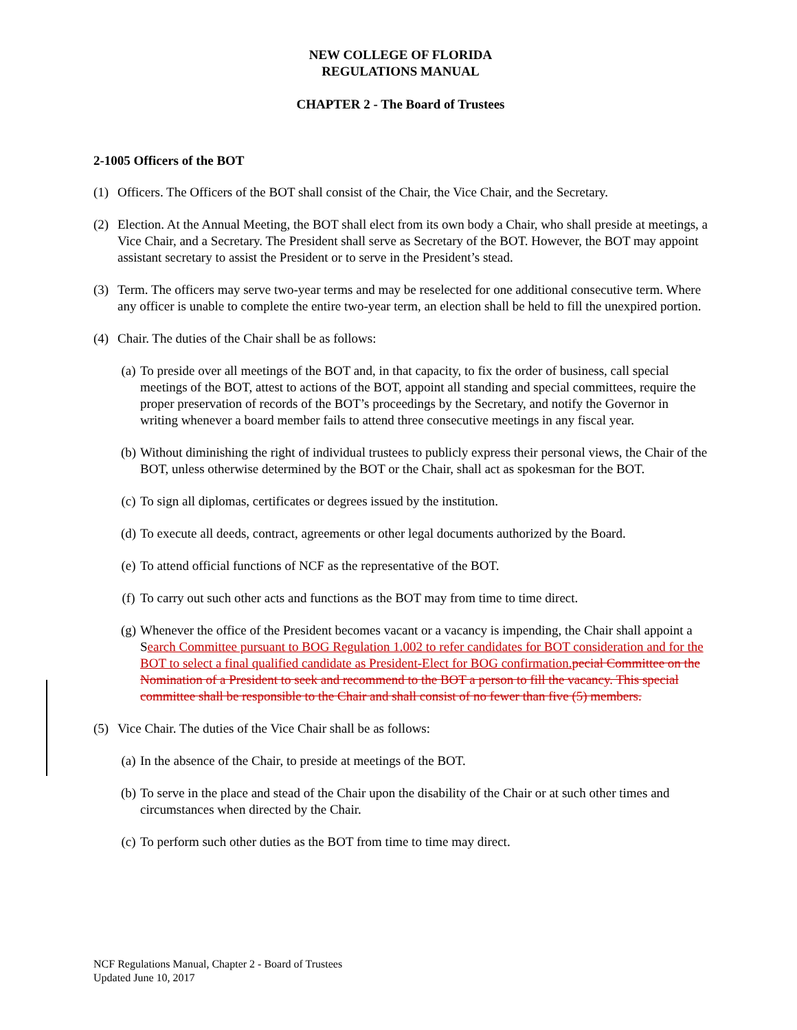NEW COLLEGE OF FLORIDA
REGULATIONS MANUAL
CHAPTER 2 - The Board of Trustees
2-1005 Officers of the BOT
(1) Officers. The Officers of the BOT shall consist of the Chair, the Vice Chair, and the Secretary.
(2) Election. At the Annual Meeting, the BOT shall elect from its own body a Chair, who shall preside at meetings, a Vice Chair, and a Secretary. The President shall serve as Secretary of the BOT. However, the BOT may appoint assistant secretary to assist the President or to serve in the President’s stead.
(3) Term. The officers may serve two-year terms and may be reselected for one additional consecutive term. Where any officer is unable to complete the entire two-year term, an election shall be held to fill the unexpired portion.
(4) Chair. The duties of the Chair shall be as follows:
(a) To preside over all meetings of the BOT and, in that capacity, to fix the order of business, call special meetings of the BOT, attest to actions of the BOT, appoint all standing and special committees, require the proper preservation of records of the BOT’s proceedings by the Secretary, and notify the Governor in writing whenever a board member fails to attend three consecutive meetings in any fiscal year.
(b) Without diminishing the right of individual trustees to publicly express their personal views, the Chair of the BOT, unless otherwise determined by the BOT or the Chair, shall act as spokesman for the BOT.
(c) To sign all diplomas, certificates or degrees issued by the institution.
(d) To execute all deeds, contract, agreements or other legal documents authorized by the Board.
(e) To attend official functions of NCF as the representative of the BOT.
(f) To carry out such other acts and functions as the BOT may from time to time direct.
(g) Whenever the office of the President becomes vacant or a vacancy is impending, the Chair shall appoint a Search Committee pursuant to BOG Regulation 1.002 to refer candidates for BOT consideration and for the BOT to select a final qualified candidate as President-Elect for BOG confirmation. pecial Committee on the Nomination of a President to seek and recommend to the BOT a person to fill the vacancy. This special committee shall be responsible to the Chair and shall consist of no fewer than five (5) members.
(5) Vice Chair. The duties of the Vice Chair shall be as follows:
(a) In the absence of the Chair, to preside at meetings of the BOT.
(b) To serve in the place and stead of the Chair upon the disability of the Chair or at such other times and circumstances when directed by the Chair.
(c) To perform such other duties as the BOT from time to time may direct.
NCF Regulations Manual, Chapter 2 - Board of Trustees
Updated June 10, 2017